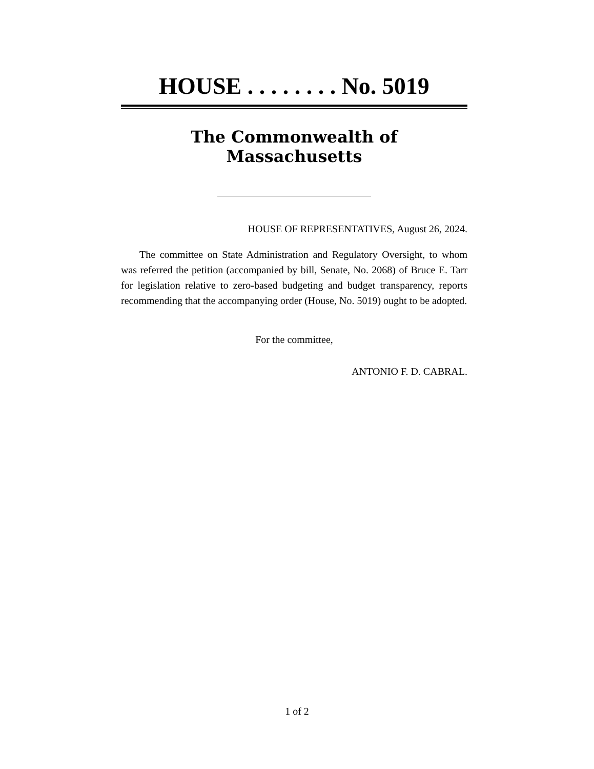HOUSE . . . . . . . . No. 5019
The Commonwealth of Massachusetts
HOUSE OF REPRESENTATIVES, August 26, 2024.
The committee on State Administration and Regulatory Oversight, to whom was referred the petition (accompanied by bill, Senate, No. 2068) of Bruce E. Tarr for legislation relative to zero-based budgeting and budget transparency, reports recommending that the accompanying order (House, No. 5019) ought to be adopted.
For the committee,
ANTONIO F. D. CABRAL.
1 of 2